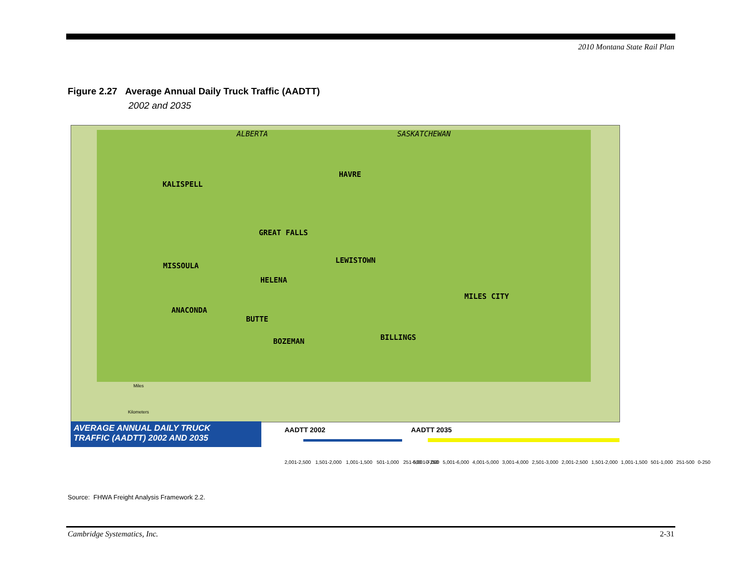2010 Montana State Rail Plan
Figure 2.27 Average Annual Daily Truck Traffic (AADTT)
2002 and 2035
ALBERTA SASKATCHEWAN
HAVRE
KALISPELL
GREAT FALLS
LEWISTOWN
MISSOULA
HELENA
MILES CITY
ANACONDA
BUTTE
BILLINGS BOZEMAN
Miles
Kilometers
AVERAGE ANNUAL DAILY TRUCK
TRAFFIC (AADTT) 2002 AND 2035
AADTT 2002 AADTT 2035
2,001-2,500 1,501-2,000 1,001-1,500 501-1,000 251-500 0-250
6,001-7,000 5,001-6,000 4,001-5,000 3,001-4,000 2,501-3,000 2,001-2,500 1,501-2,000 1,001-1,500 501-1,000 251-500 0-250
Source: FHWA Freight Analysis Framework 2.2.
Cambridge Systematics, Inc. 2-31